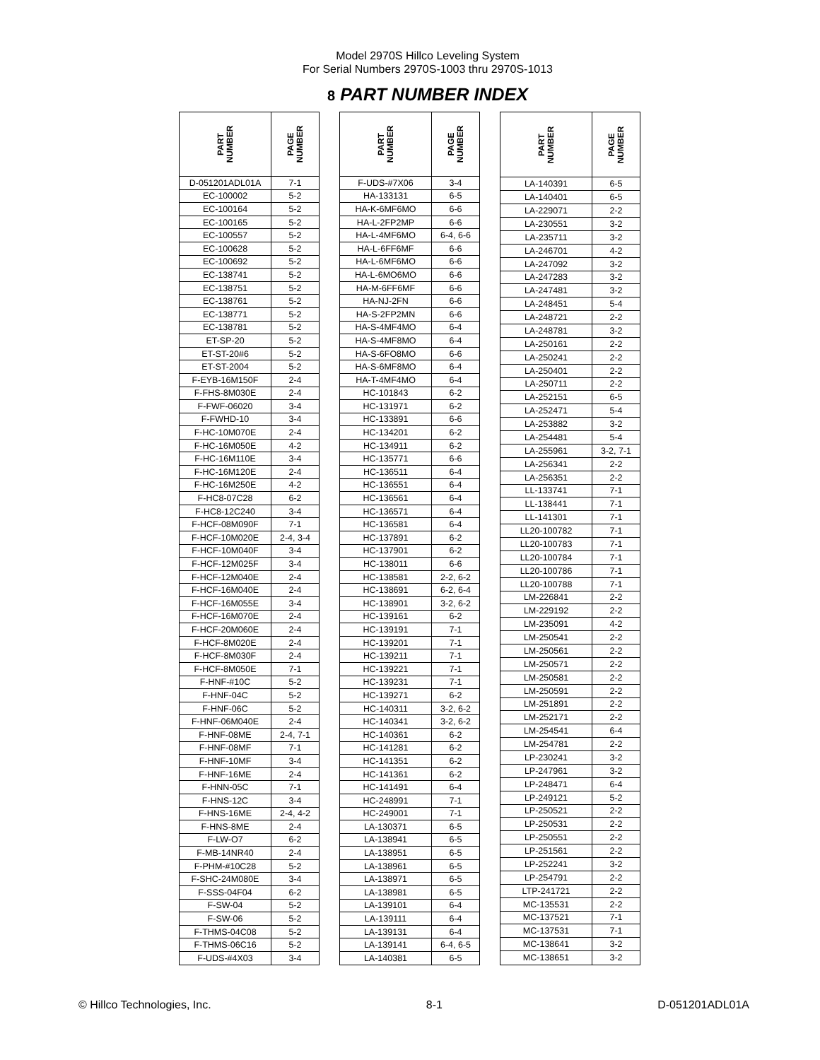Model 2970S Hillco Leveling System
For Serial Numbers 2970S-1003 thru 2970S-1013
8 PART NUMBER INDEX
| PART NUMBER | PAGE NUMBER |
| --- | --- |
| D-051201ADL01A | 7-1 |
| EC-100002 | 5-2 |
| EC-100164 | 5-2 |
| EC-100165 | 5-2 |
| EC-100557 | 5-2 |
| EC-100628 | 5-2 |
| EC-100692 | 5-2 |
| EC-138741 | 5-2 |
| EC-138751 | 5-2 |
| EC-138761 | 5-2 |
| EC-138771 | 5-2 |
| EC-138781 | 5-2 |
| ET-SP-20 | 5-2 |
| ET-ST-20#6 | 5-2 |
| ET-ST-2004 | 5-2 |
| F-EYB-16M150F | 2-4 |
| F-FHS-8M030E | 2-4 |
| F-FWF-06020 | 3-4 |
| F-FWHD-10 | 3-4 |
| F-HC-10M070E | 2-4 |
| F-HC-16M050E | 4-2 |
| F-HC-16M110E | 3-4 |
| F-HC-16M120E | 2-4 |
| F-HC-16M250E | 4-2 |
| F-HC8-07C28 | 6-2 |
| F-HC8-12C240 | 3-4 |
| F-HCF-08M090F | 7-1 |
| F-HCF-10M020E | 2-4, 3-4 |
| F-HCF-10M040F | 3-4 |
| F-HCF-12M025F | 3-4 |
| F-HCF-12M040E | 2-4 |
| F-HCF-16M040E | 2-4 |
| F-HCF-16M055E | 3-4 |
| F-HCF-16M070E | 2-4 |
| F-HCF-20M060E | 2-4 |
| F-HCF-8M020E | 2-4 |
| F-HCF-8M030F | 2-4 |
| F-HCF-8M050E | 7-1 |
| F-HNF-#10C | 5-2 |
| F-HNF-04C | 5-2 |
| F-HNF-06C | 5-2 |
| F-HNF-06M040E | 2-4 |
| F-HNF-08ME | 2-4, 7-1 |
| F-HNF-08MF | 7-1 |
| F-HNF-10MF | 3-4 |
| F-HNF-16ME | 2-4 |
| F-HNN-05C | 7-1 |
| F-HNS-12C | 3-4 |
| F-HNS-16ME | 2-4, 4-2 |
| F-HNS-8ME | 2-4 |
| F-LW-O7 | 6-2 |
| F-MB-14NR40 | 2-4 |
| F-PHM-#10C28 | 5-2 |
| F-SHC-24M080E | 3-4 |
| F-SSS-04F04 | 6-2 |
| F-SW-04 | 5-2 |
| F-SW-06 | 5-2 |
| F-THMS-04C08 | 5-2 |
| F-THMS-06C16 | 5-2 |
| F-UDS-#4X03 | 3-4 |
| PART NUMBER | PAGE NUMBER |
| --- | --- |
| F-UDS-#7X06 | 3-4 |
| HA-133131 | 6-5 |
| HA-K-6MF6MO | 6-6 |
| HA-L-2FP2MP | 6-6 |
| HA-L-4MF6MO | 6-4, 6-6 |
| HA-L-6FF6MF | 6-6 |
| HA-L-6MF6MO | 6-6 |
| HA-L-6MO6MO | 6-6 |
| HA-M-6FF6MF | 6-6 |
| HA-NJ-2FN | 6-6 |
| HA-S-2FP2MN | 6-6 |
| HA-S-4MF4MO | 6-4 |
| HA-S-4MF8MO | 6-4 |
| HA-S-6FO8MO | 6-6 |
| HA-S-6MF8MO | 6-4 |
| HA-T-4MF4MO | 6-4 |
| HC-101843 | 6-2 |
| HC-131971 | 6-2 |
| HC-133891 | 6-6 |
| HC-134201 | 6-2 |
| HC-134911 | 6-2 |
| HC-135771 | 6-6 |
| HC-136511 | 6-4 |
| HC-136551 | 6-4 |
| HC-136561 | 6-4 |
| HC-136571 | 6-4 |
| HC-136581 | 6-4 |
| HC-137891 | 6-2 |
| HC-137901 | 6-2 |
| HC-138011 | 6-6 |
| HC-138581 | 2-2, 6-2 |
| HC-138691 | 6-2, 6-4 |
| HC-138901 | 3-2, 6-2 |
| HC-139161 | 6-2 |
| HC-139191 | 7-1 |
| HC-139201 | 7-1 |
| HC-139211 | 7-1 |
| HC-139221 | 7-1 |
| HC-139231 | 7-1 |
| HC-139271 | 6-2 |
| HC-140311 | 3-2, 6-2 |
| HC-140341 | 3-2, 6-2 |
| HC-140361 | 6-2 |
| HC-141281 | 6-2 |
| HC-141351 | 6-2 |
| HC-141361 | 6-2 |
| HC-141491 | 6-4 |
| HC-248991 | 7-1 |
| HC-249001 | 7-1 |
| LA-130371 | 6-5 |
| LA-138941 | 6-5 |
| LA-138951 | 6-5 |
| LA-138961 | 6-5 |
| LA-138971 | 6-5 |
| LA-138981 | 6-5 |
| LA-139101 | 6-4 |
| LA-139111 | 6-4 |
| LA-139131 | 6-4 |
| LA-139141 | 6-4, 6-5 |
| LA-140381 | 6-5 |
| PART NUMBER | PAGE NUMBER |
| --- | --- |
| LA-140391 | 6-5 |
| LA-140401 | 6-5 |
| LA-229071 | 2-2 |
| LA-230551 | 3-2 |
| LA-235711 | 3-2 |
| LA-246701 | 4-2 |
| LA-247092 | 3-2 |
| LA-247283 | 3-2 |
| LA-247481 | 3-2 |
| LA-248451 | 5-4 |
| LA-248721 | 2-2 |
| LA-248781 | 3-2 |
| LA-250161 | 2-2 |
| LA-250241 | 2-2 |
| LA-250401 | 2-2 |
| LA-250711 | 2-2 |
| LA-252151 | 6-5 |
| LA-252471 | 5-4 |
| LA-253882 | 3-2 |
| LA-254481 | 5-4 |
| LA-255961 | 3-2, 7-1 |
| LA-256341 | 2-2 |
| LA-256351 | 2-2 |
| LL-133741 | 7-1 |
| LL-138441 | 7-1 |
| LL-141301 | 7-1 |
| LL20-100782 | 7-1 |
| LL20-100783 | 7-1 |
| LL20-100784 | 7-1 |
| LL20-100786 | 7-1 |
| LL20-100788 | 7-1 |
| LM-226841 | 2-2 |
| LM-229192 | 2-2 |
| LM-235091 | 4-2 |
| LM-250541 | 2-2 |
| LM-250561 | 2-2 |
| LM-250571 | 2-2 |
| LM-250581 | 2-2 |
| LM-250591 | 2-2 |
| LM-251891 | 2-2 |
| LM-252171 | 2-2 |
| LM-254541 | 6-4 |
| LM-254781 | 2-2 |
| LP-230241 | 3-2 |
| LP-247961 | 3-2 |
| LP-248471 | 6-4 |
| LP-249121 | 5-2 |
| LP-250521 | 2-2 |
| LP-250531 | 2-2 |
| LP-250551 | 2-2 |
| LP-251561 | 2-2 |
| LP-252241 | 3-2 |
| LP-254791 | 2-2 |
| LTP-241721 | 2-2 |
| MC-135531 | 2-2 |
| MC-137521 | 7-1 |
| MC-137531 | 7-1 |
| MC-138641 | 3-2 |
| MC-138651 | 3-2 |
© Hillco Technologies, Inc. 8-1 D-051201ADL01A